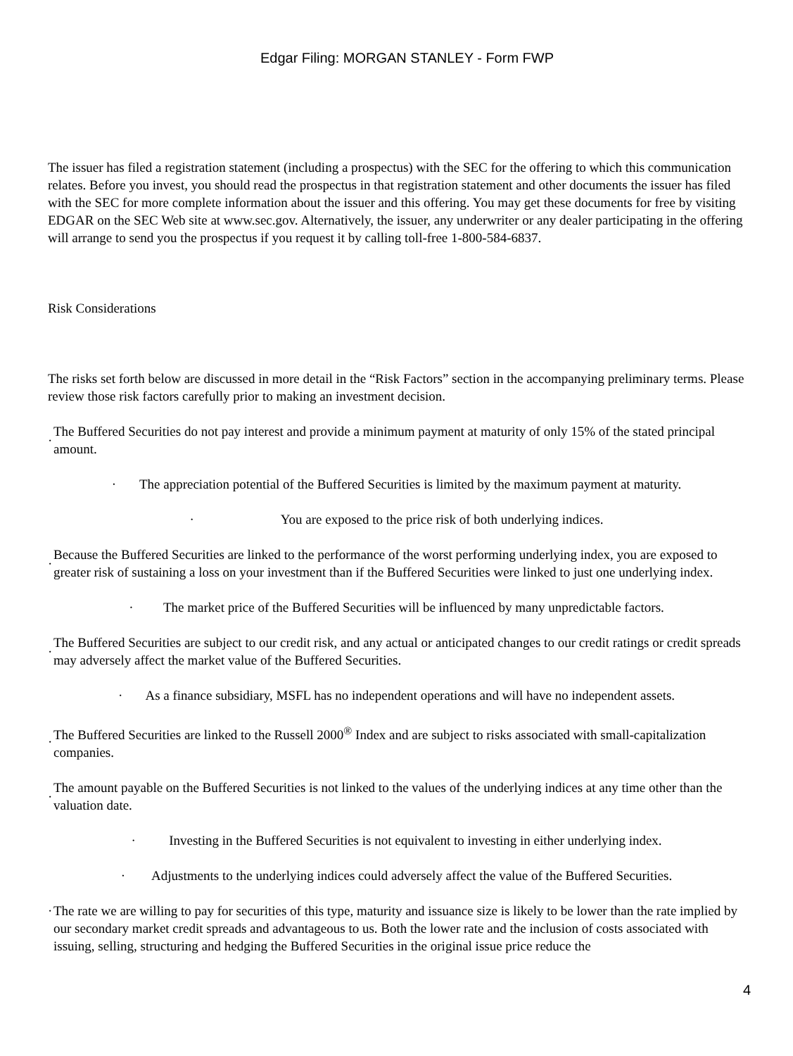Edgar Filing: MORGAN STANLEY - Form FWP
The issuer has filed a registration statement (including a prospectus) with the SEC for the offering to which this communication relates. Before you invest, you should read the prospectus in that registration statement and other documents the issuer has filed with the SEC for more complete information about the issuer and this offering. You may get these documents for free by visiting EDGAR on the SEC Web site at www.sec.gov. Alternatively, the issuer, any underwriter or any dealer participating in the offering will arrange to send you the prospectus if you request it by calling toll-free 1-800-584-6837.
Risk Considerations
The risks set forth below are discussed in more detail in the “Risk Factors” section in the accompanying preliminary terms. Please review those risk factors carefully prior to making an investment decision.
· The Buffered Securities do not pay interest and provide a minimum payment at maturity of only 15% of the stated principal amount.
· The appreciation potential of the Buffered Securities is limited by the maximum payment at maturity.
· You are exposed to the price risk of both underlying indices.
· Because the Buffered Securities are linked to the performance of the worst performing underlying index, you are exposed to greater risk of sustaining a loss on your investment than if the Buffered Securities were linked to just one underlying index.
· The market price of the Buffered Securities will be influenced by many unpredictable factors.
· The Buffered Securities are subject to our credit risk, and any actual or anticipated changes to our credit ratings or credit spreads may adversely affect the market value of the Buffered Securities.
· As a finance subsidiary, MSFL has no independent operations and will have no independent assets.
· The Buffered Securities are linked to the Russell 2000<sup>®</sup> Index and are subject to risks associated with small-capitalization companies.
· The amount payable on the Buffered Securities is not linked to the values of the underlying indices at any time other than the valuation date.
· Investing in the Buffered Securities is not equivalent to investing in either underlying index.
· Adjustments to the underlying indices could adversely affect the value of the Buffered Securities.
· The rate we are willing to pay for securities of this type, maturity and issuance size is likely to be lower than the rate implied by our secondary market credit spreads and advantageous to us. Both the lower rate and the inclusion of costs associated with issuing, selling, structuring and hedging the Buffered Securities in the original issue price reduce the
4